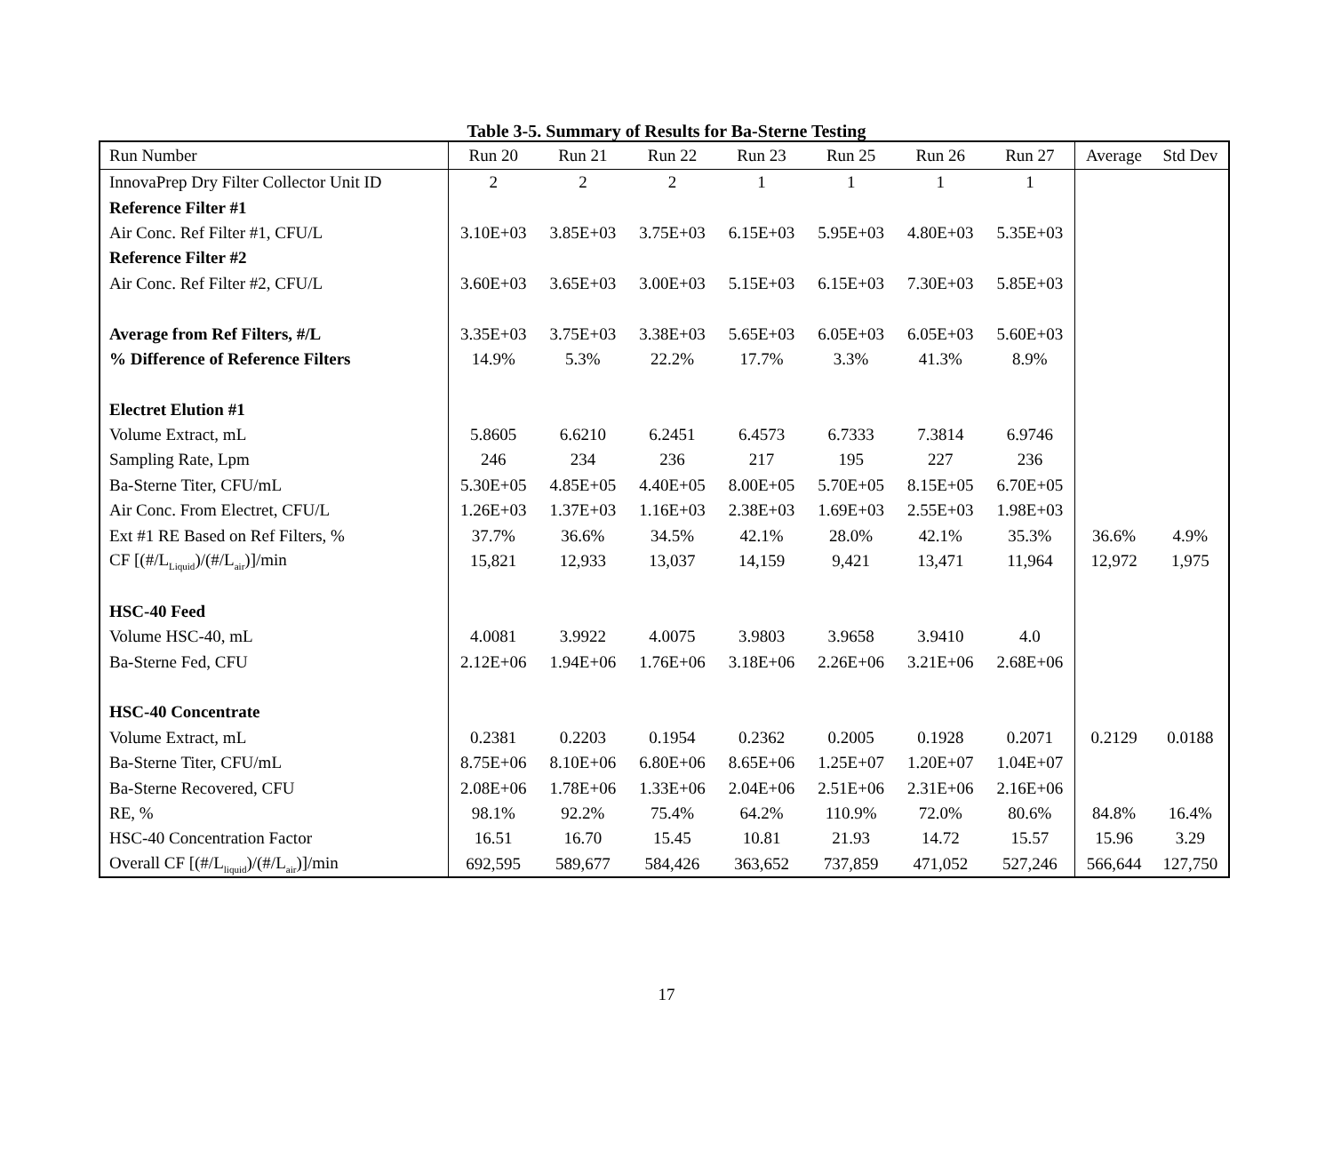Table 3-5. Summary of Results for Ba-Sterne Testing
| Run Number | Run 20 | Run 21 | Run 22 | Run 23 | Run 25 | Run 26 | Run 27 | Average | Std Dev |
| --- | --- | --- | --- | --- | --- | --- | --- | --- | --- |
| InnovaPrep Dry Filter Collector Unit ID | 2 | 2 | 2 | 1 | 1 | 1 | 1 | | |
| Reference Filter #1 | | | | | | | | | |
| Air Conc. Ref Filter #1, CFU/L | 3.10E+03 | 3.85E+03 | 3.75E+03 | 6.15E+03 | 5.95E+03 | 4.80E+03 | 5.35E+03 | | |
| Reference Filter #2 | | | | | | | | | |
| Air Conc. Ref Filter #2, CFU/L | 3.60E+03 | 3.65E+03 | 3.00E+03 | 5.15E+03 | 6.15E+03 | 7.30E+03 | 5.85E+03 | | |
| Average from Ref Filters, #/L | 3.35E+03 | 3.75E+03 | 3.38E+03 | 5.65E+03 | 6.05E+03 | 6.05E+03 | 5.60E+03 | | |
| % Difference of Reference Filters | 14.9% | 5.3% | 22.2% | 17.7% | 3.3% | 41.3% | 8.9% | | |
| Electret Elution #1 | | | | | | | | | |
| Volume Extract, mL | 5.8605 | 6.6210 | 6.2451 | 6.4573 | 6.7333 | 7.3814 | 6.9746 | | |
| Sampling Rate, Lpm | 246 | 234 | 236 | 217 | 195 | 227 | 236 | | |
| Ba-Sterne Titer, CFU/mL | 5.30E+05 | 4.85E+05 | 4.40E+05 | 8.00E+05 | 5.70E+05 | 8.15E+05 | 6.70E+05 | | |
| Air Conc. From Electret, CFU/L | 1.26E+03 | 1.37E+03 | 1.16E+03 | 2.38E+03 | 1.69E+03 | 2.55E+03 | 1.98E+03 | | |
| Ext #1 RE Based on Ref Filters, % | 37.7% | 36.6% | 34.5% | 42.1% | 28.0% | 42.1% | 35.3% | 36.6% | 4.9% |
| CF [(#/L<sub>Liquid</sub>)/(#/L<sub>air</sub>)]/min | 15,821 | 12,933 | 13,037 | 14,159 | 9,421 | 13,471 | 11,964 | 12,972 | 1,975 |
| HSC-40 Feed | | | | | | | | | |
| Volume HSC-40, mL | 4.0081 | 3.9922 | 4.0075 | 3.9803 | 3.9658 | 3.9410 | 4.0 | | |
| Ba-Sterne Fed, CFU | 2.12E+06 | 1.94E+06 | 1.76E+06 | 3.18E+06 | 2.26E+06 | 3.21E+06 | 2.68E+06 | | |
| HSC-40 Concentrate | | | | | | | | | |
| Volume Extract, mL | 0.2381 | 0.2203 | 0.1954 | 0.2362 | 0.2005 | 0.1928 | 0.2071 | 0.2129 | 0.0188 |
| Ba-Sterne Titer, CFU/mL | 8.75E+06 | 8.10E+06 | 6.80E+06 | 8.65E+06 | 1.25E+07 | 1.20E+07 | 1.04E+07 | | |
| Ba-Sterne Recovered, CFU | 2.08E+06 | 1.78E+06 | 1.33E+06 | 2.04E+06 | 2.51E+06 | 2.31E+06 | 2.16E+06 | | |
| RE, % | 98.1% | 92.2% | 75.4% | 64.2% | 110.9% | 72.0% | 80.6% | 84.8% | 16.4% |
| HSC-40 Concentration Factor | 16.51 | 16.70 | 15.45 | 10.81 | 21.93 | 14.72 | 15.57 | 15.96 | 3.29 |
| Overall CF [(#/L<sub>liquid</sub>)/(#/L<sub>air</sub>)]/min | 692,595 | 589,677 | 584,426 | 363,652 | 737,859 | 471,052 | 527,246 | 566,644 | 127,750 |
17